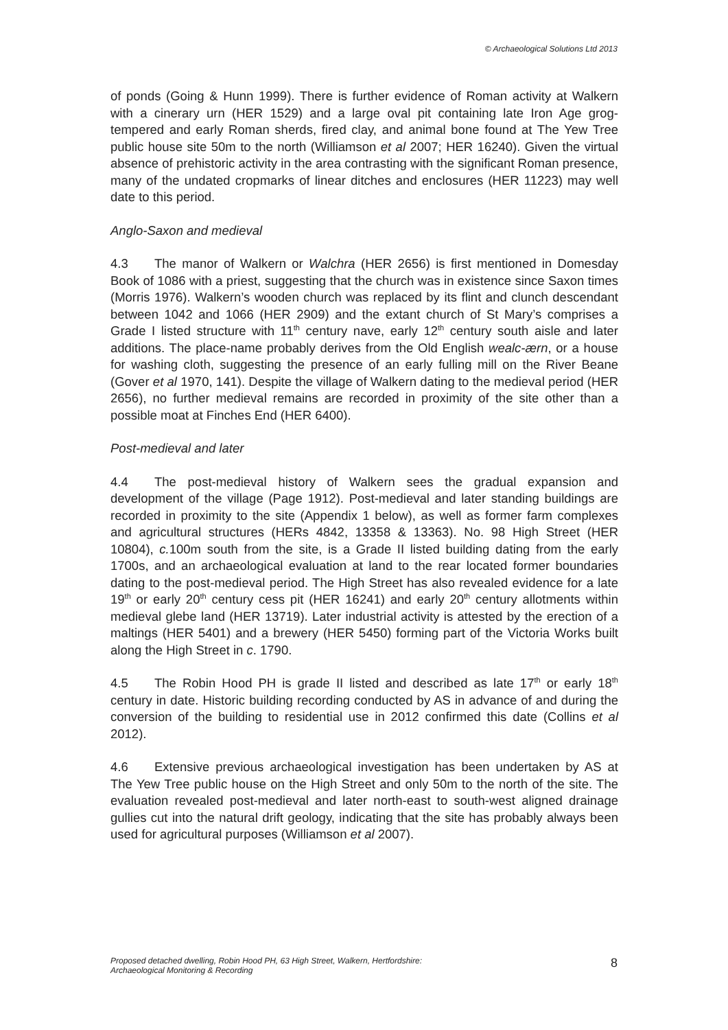© Archaeological Solutions Ltd 2013
of ponds (Going & Hunn 1999). There is further evidence of Roman activity at Walkern with a cinerary urn (HER 1529) and a large oval pit containing late Iron Age grog-tempered and early Roman sherds, fired clay, and animal bone found at The Yew Tree public house site 50m to the north (Williamson et al 2007; HER 16240). Given the virtual absence of prehistoric activity in the area contrasting with the significant Roman presence, many of the undated cropmarks of linear ditches and enclosures (HER 11223) may well date to this period.
Anglo-Saxon and medieval
4.3 The manor of Walkern or Walchra (HER 2656) is first mentioned in Domesday Book of 1086 with a priest, suggesting that the church was in existence since Saxon times (Morris 1976). Walkern’s wooden church was replaced by its flint and clunch descendant between 1042 and 1066 (HER 2909) and the extant church of St Mary’s comprises a Grade I listed structure with 11<sup>th</sup> century nave, early 12<sup>th</sup> century south aisle and later additions. The place-name probably derives from the Old English wealc-ærn, or a house for washing cloth, suggesting the presence of an early fulling mill on the River Beane (Gover et al 1970, 141). Despite the village of Walkern dating to the medieval period (HER 2656), no further medieval remains are recorded in proximity of the site other than a possible moat at Finches End (HER 6400).
Post-medieval and later
4.4 The post-medieval history of Walkern sees the gradual expansion and development of the village (Page 1912). Post-medieval and later standing buildings are recorded in proximity to the site (Appendix 1 below), as well as former farm complexes and agricultural structures (HERs 4842, 13358 & 13363). No. 98 High Street (HER 10804), c. 100m south from the site, is a Grade II listed building dating from the early 1700s, and an archaeological evaluation at land to the rear located former boundaries dating to the post-medieval period. The High Street has also revealed evidence for a late 19<sup>th</sup> or early 20<sup>th</sup> century cess pit (HER 16241) and early 20<sup>th</sup> century allotments within medieval glebe land (HER 13719). Later industrial activity is attested by the erection of a maltings (HER 5401) and a brewery (HER 5450) forming part of the Victoria Works built along the High Street in c. 1790.
4.5 The Robin Hood PH is grade II listed and described as late 17<sup>th</sup> or early 18<sup>th</sup> century in date. Historic building recording conducted by AS in advance of and during the conversion of the building to residential use in 2012 confirmed this date (Collins et al 2012).
4.6 Extensive previous archaeological investigation has been undertaken by AS at The Yew Tree public house on the High Street and only 50m to the north of the site. The evaluation revealed post-medieval and later north-east to south-west aligned drainage gullies cut into the natural drift geology, indicating that the site has probably always been used for agricultural purposes (Williamson et al 2007).
Proposed detached dwelling, Robin Hood PH, 63 High Street, Walkern, Hertfordshire:
Archaeological Monitoring & Recording
8